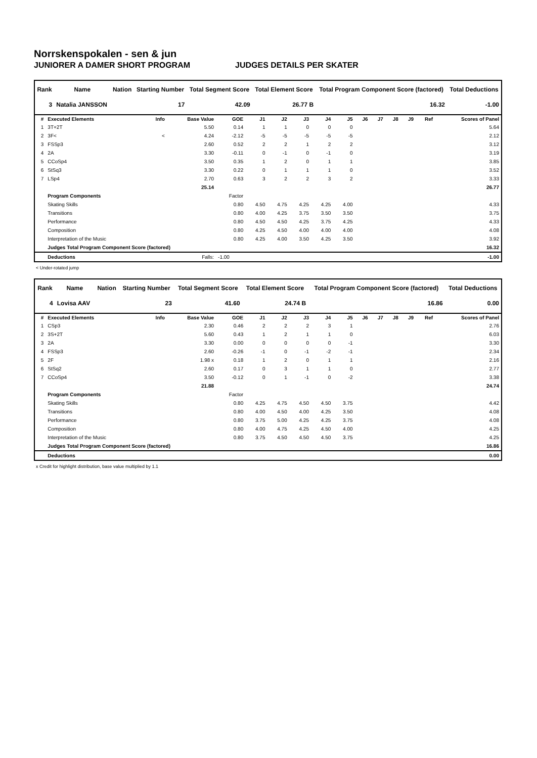Norrskenspokalen - sen & jun
JUNIORER A DAMER SHORT PROGRAM JUDGES DETAILS PER SKATER
| Rank | Name | Nation | Starting Number | Total Segment Score | Total Element Score | Total Program Component Score (factored) | Total Deductions |
| --- | --- | --- | --- | --- | --- | --- | --- |
| 3 | Natalia JANSSON | | 17 | 42.09 | 26.77 B | 16.32 | -1.00 |
| # | Executed Elements | Info | Base Value | GOE | J1 | J2 | J3 | J4 | J5 | J6 | J7 | J8 | J9 | Ref | Scores of Panel |
| --- | --- | --- | --- | --- | --- | --- | --- | --- | --- | --- | --- | --- | --- | --- | --- |
| 1 | 3T+2T | | 5.50 | 0.14 | 1 | 1 | 0 | 0 | 0 | | | | | | 5.64 |
| 2 | 3F< | < | 4.24 | -2.12 | -5 | -5 | -5 | -5 | -5 | | | | | | 2.12 |
| 3 | FSSp3 | | 2.60 | 0.52 | 2 | 2 | 1 | 2 | 2 | | | | | | 3.12 |
| 4 | 2A | | 3.30 | -0.11 | 0 | -1 | 0 | -1 | 0 | | | | | | 3.19 |
| 5 | CCoSp4 | | 3.50 | 0.35 | 1 | 2 | 0 | 1 | 1 | | | | | | 3.85 |
| 6 | StSq3 | | 3.30 | 0.22 | 0 | 1 | 1 | 1 | 0 | | | | | | 3.52 |
| 7 | LSp4 | | 2.70 | 0.63 | 3 | 2 | 2 | 3 | 2 | | | | | | 3.33 |
| | | | 25.14 | | | | | | | | | | | | 26.77 |
| | Program Components | | | Factor | | | | | | | | | | | |
| | Skating Skills | | | 0.80 | 4.50 | 4.75 | 4.25 | 4.25 | 4.00 | | | | | | 4.33 |
| | Transitions | | | 0.80 | 4.00 | 4.25 | 3.75 | 3.50 | 3.50 | | | | | | 3.75 |
| | Performance | | | 0.80 | 4.50 | 4.50 | 4.25 | 3.75 | 4.25 | | | | | | 4.33 |
| | Composition | | | 0.80 | 4.25 | 4.50 | 4.00 | 4.00 | 4.00 | | | | | | 4.08 |
| | Interpretation of the Music | | | 0.80 | 4.25 | 4.00 | 3.50 | 4.25 | 3.50 | | | | | | 3.92 |
| | Judges Total Program Component Score (factored) | | | | | | | | | | | | | | 16.32 |
| | Deductions | | Falls: | -1.00 | | | | | | | | | | | -1.00 |
< Under-rotated jump
| Rank | Name | Nation | Starting Number | Total Segment Score | Total Element Score | Total Program Component Score (factored) | Total Deductions |
| --- | --- | --- | --- | --- | --- | --- | --- |
| 4 | Lovisa AAV | | 23 | 41.60 | 24.74 B | 16.86 | 0.00 |
| # | Executed Elements | Info | Base Value | GOE | J1 | J2 | J3 | J4 | J5 | J6 | J7 | J8 | J9 | Ref | Scores of Panel |
| --- | --- | --- | --- | --- | --- | --- | --- | --- | --- | --- | --- | --- | --- | --- | --- |
| 1 | CSp3 | | 2.30 | 0.46 | 2 | 2 | 2 | 3 | 1 | | | | | | 2.76 |
| 2 | 3S+2T | | 5.60 | 0.43 | 1 | 2 | 1 | 1 | 0 | | | | | | 6.03 |
| 3 | 2A | | 3.30 | 0.00 | 0 | 0 | 0 | 0 | -1 | | | | | | 3.30 |
| 4 | FSSp3 | | 2.60 | -0.26 | -1 | 0 | -1 | -2 | -1 | | | | | | 2.34 |
| 5 | 2F | | 1.98 x | 0.18 | 1 | 2 | 0 | 1 | 1 | | | | | | 2.16 |
| 6 | StSq2 | | 2.60 | 0.17 | 0 | 3 | 1 | 1 | 0 | | | | | | 2.77 |
| 7 | CCoSp4 | | 3.50 | -0.12 | 0 | 1 | -1 | 0 | -2 | | | | | | 3.38 |
| | | | 21.88 | | | | | | | | | | | | 24.74 |
| | Program Components | | | Factor | | | | | | | | | | | |
| | Skating Skills | | | 0.80 | 4.25 | 4.75 | 4.50 | 4.50 | 3.75 | | | | | | 4.42 |
| | Transitions | | | 0.80 | 4.00 | 4.50 | 4.00 | 4.25 | 3.50 | | | | | | 4.08 |
| | Performance | | | 0.80 | 3.75 | 5.00 | 4.25 | 4.25 | 3.75 | | | | | | 4.08 |
| | Composition | | | 0.80 | 4.00 | 4.75 | 4.25 | 4.50 | 4.00 | | | | | | 4.25 |
| | Interpretation of the Music | | | 0.80 | 3.75 | 4.50 | 4.50 | 4.50 | 3.75 | | | | | | 4.25 |
| | Judges Total Program Component Score (factored) | | | | | | | | | | | | | | 16.86 |
| | Deductions | | | | | | | | | | | | | | 0.00 |
x Credit for highlight distribution, base value multiplied by 1.1